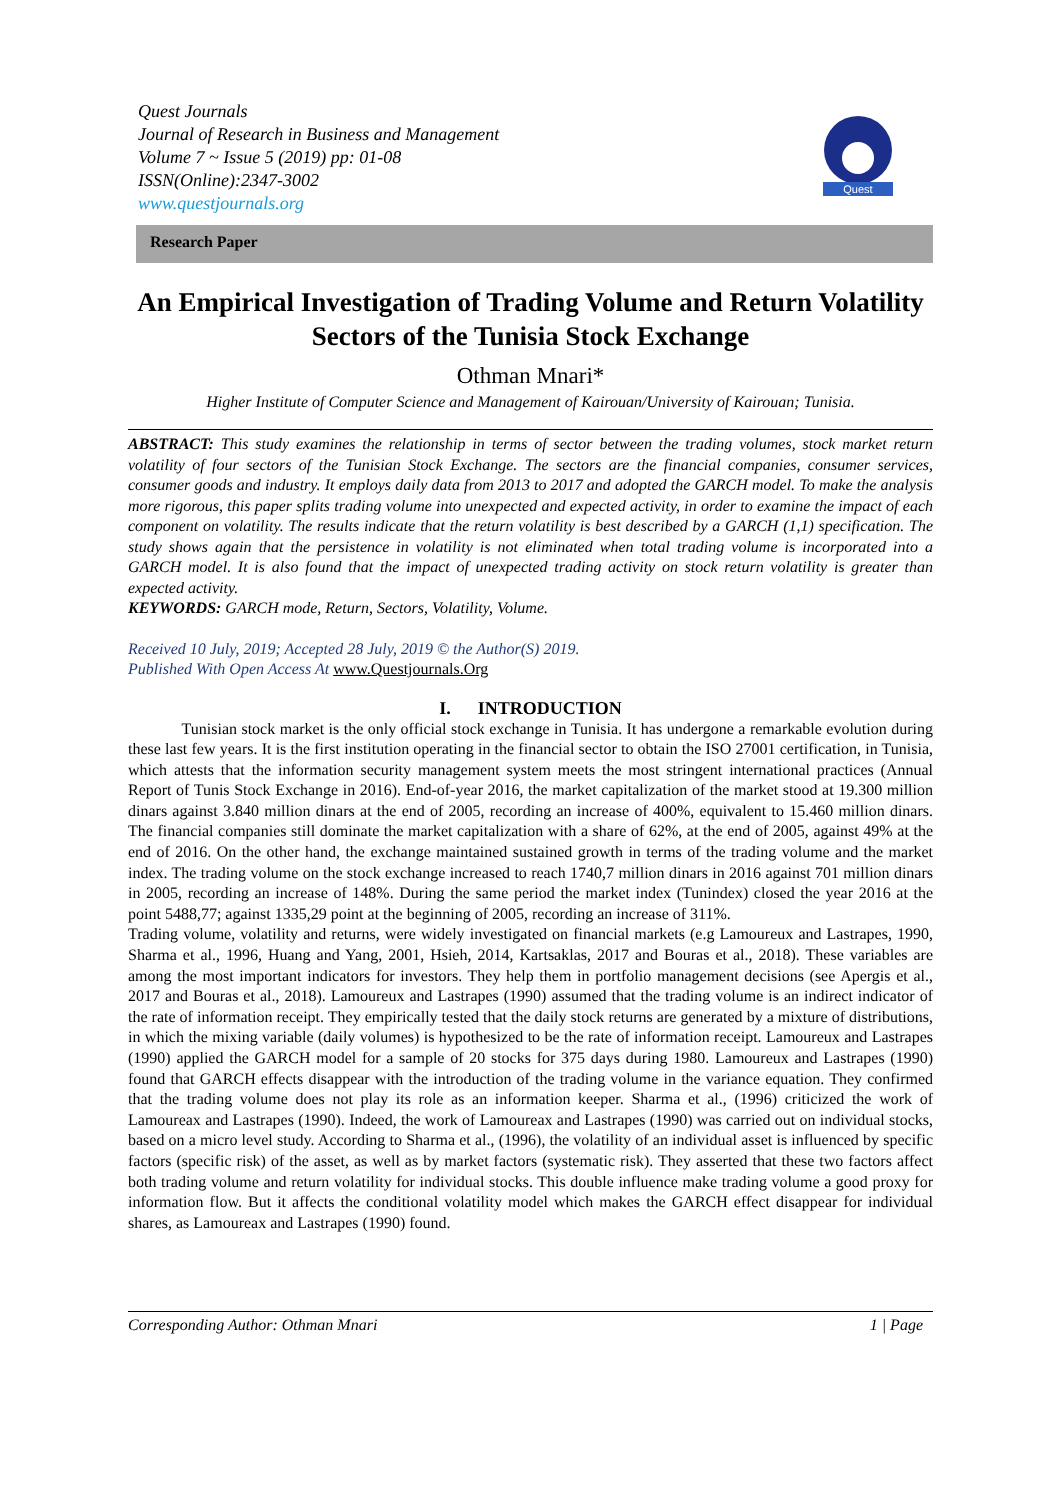Quest Journals
Journal of Research in Business and Management
Volume 7 ~ Issue 5 (2019) pp: 01-08
ISSN(Online):2347-3002
www.questjournals.org
Quest
Research Paper
An Empirical Investigation of Trading Volume and Return Volatility Sectors of the Tunisia Stock Exchange
Othman Mnari*
Higher Institute of Computer Science and Management of Kairouan/University of Kairouan; Tunisia.
ABSTRACT: This study examines the relationship in terms of sector between the trading volumes, stock market return volatility of four sectors of the Tunisian Stock Exchange. The sectors are the financial companies, consumer services, consumer goods and industry. It employs daily data from 2013 to 2017 and adopted the GARCH model. To make the analysis more rigorous, this paper splits trading volume into unexpected and expected activity, in order to examine the impact of each component on volatility. The results indicate that the return volatility is best described by a GARCH (1,1) specification. The study shows again that the persistence in volatility is not eliminated when total trading volume is incorporated into a GARCH model. It is also found that the impact of unexpected trading activity on stock return volatility is greater than expected activity.
KEYWORDS: GARCH mode, Return, Sectors, Volatility, Volume.
Received 10 July, 2019; Accepted 28 July, 2019 © the Author(S) 2019.
Published With Open Access At www.Questjournals.Org
I. INTRODUCTION
Tunisian stock market is the only official stock exchange in Tunisia. It has undergone a remarkable evolution during these last few years. It is the first institution operating in the financial sector to obtain the ISO 27001 certification, in Tunisia, which attests that the information security management system meets the most stringent international practices (Annual Report of Tunis Stock Exchange in 2016). End-of-year 2016, the market capitalization of the market stood at 19.300 million dinars against 3.840 million dinars at the end of 2005, recording an increase of 400%, equivalent to 15.460 million dinars. The financial companies still dominate the market capitalization with a share of 62%, at the end of 2005, against 49% at the end of 2016. On the other hand, the exchange maintained sustained growth in terms of the trading volume and the market index. The trading volume on the stock exchange increased to reach 1740,7 million dinars in 2016 against 701 million dinars in 2005, recording an increase of 148%. During the same period the market index (Tunindex) closed the year 2016 at the point 5488,77; against 1335,29 point at the beginning of 2005, recording an increase of 311%.
Trading volume, volatility and returns, were widely investigated on financial markets (e.g Lamoureux and Lastrapes, 1990, Sharma et al., 1996, Huang and Yang, 2001, Hsieh, 2014, Kartsaklas, 2017 and Bouras et al., 2018). These variables are among the most important indicators for investors. They help them in portfolio management decisions (see Apergis et al., 2017 and Bouras et al., 2018). Lamoureux and Lastrapes (1990) assumed that the trading volume is an indirect indicator of the rate of information receipt. They empirically tested that the daily stock returns are generated by a mixture of distributions, in which the mixing variable (daily volumes) is hypothesized to be the rate of information receipt. Lamoureux and Lastrapes (1990) applied the GARCH model for a sample of 20 stocks for 375 days during 1980. Lamoureux and Lastrapes (1990) found that GARCH effects disappear with the introduction of the trading volume in the variance equation. They confirmed that the trading volume does not play its role as an information keeper. Sharma et al., (1996) criticized the work of Lamoureax and Lastrapes (1990). Indeed, the work of Lamoureax and Lastrapes (1990) was carried out on individual stocks, based on a micro level study. According to Sharma et al., (1996), the volatility of an individual asset is influenced by specific factors (specific risk) of the asset, as well as by market factors (systematic risk). They asserted that these two factors affect both trading volume and return volatility for individual stocks. This double influence make trading volume a good proxy for information flow. But it affects the conditional volatility model which makes the GARCH effect disappear for individual shares, as Lamoureax and Lastrapes (1990) found.
Corresponding Author: Othman Mnari 1 | Page